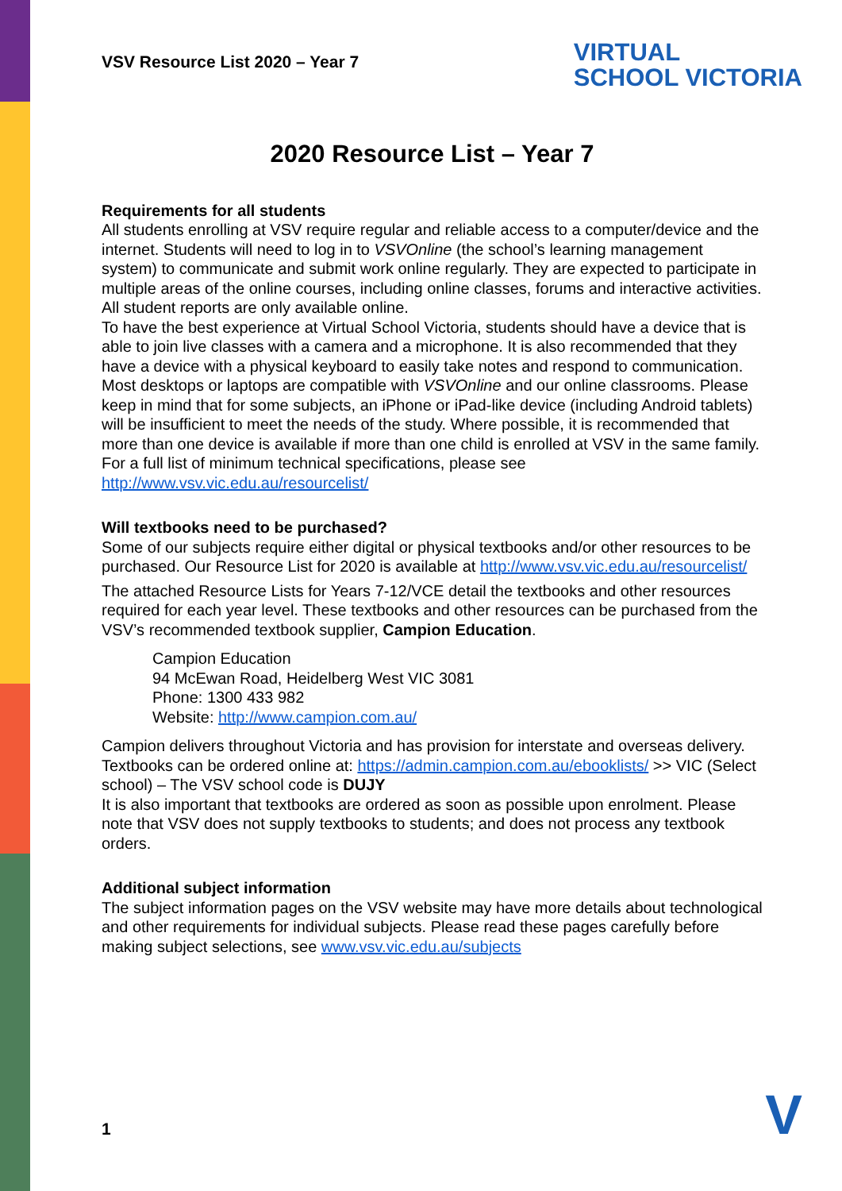VSV Resource List 2020 – Year 7
VIRTUAL
SCHOOL VICTORIA
2020 Resource List – Year 7
Requirements for all students
All students enrolling at VSV require regular and reliable access to a computer/device and the internet. Students will need to log in to VSVOnline (the school’s learning management system) to communicate and submit work online regularly. They are expected to participate in multiple areas of the online courses, including online classes, forums and interactive activities. All student reports are only available online.
To have the best experience at Virtual School Victoria, students should have a device that is able to join live classes with a camera and a microphone. It is also recommended that they have a device with a physical keyboard to easily take notes and respond to communication.
Most desktops or laptops are compatible with VSVOnline and our online classrooms. Please keep in mind that for some subjects, an iPhone or iPad-like device (including Android tablets) will be insufficient to meet the needs of the study. Where possible, it is recommended that more than one device is available if more than one child is enrolled at VSV in the same family. For a full list of minimum technical specifications, please see http://www.vsv.vic.edu.au/resourcelist/
Will textbooks need to be purchased?
Some of our subjects require either digital or physical textbooks and/or other resources to be purchased. Our Resource List for 2020 is available at http://www.vsv.vic.edu.au/resourcelist/
The attached Resource Lists for Years 7-12/VCE detail the textbooks and other resources required for each year level. These textbooks and other resources can be purchased from the VSV’s recommended textbook supplier, Campion Education.
Campion Education
94 McEwan Road, Heidelberg West VIC 3081
Phone: 1300 433 982
Website: http://www.campion.com.au/
Campion delivers throughout Victoria and has provision for interstate and overseas delivery.
Textbooks can be ordered online at: https://admin.campion.com.au/ebooklists/ >> VIC (Select school) – The VSV school code is DUJY
It is also important that textbooks are ordered as soon as possible upon enrolment. Please note that VSV does not supply textbooks to students; and does not process any textbook orders.
Additional subject information
The subject information pages on the VSV website may have more details about technological and other requirements for individual subjects. Please read these pages carefully before making subject selections, see www.vsv.vic.edu.au/subjects
1 V